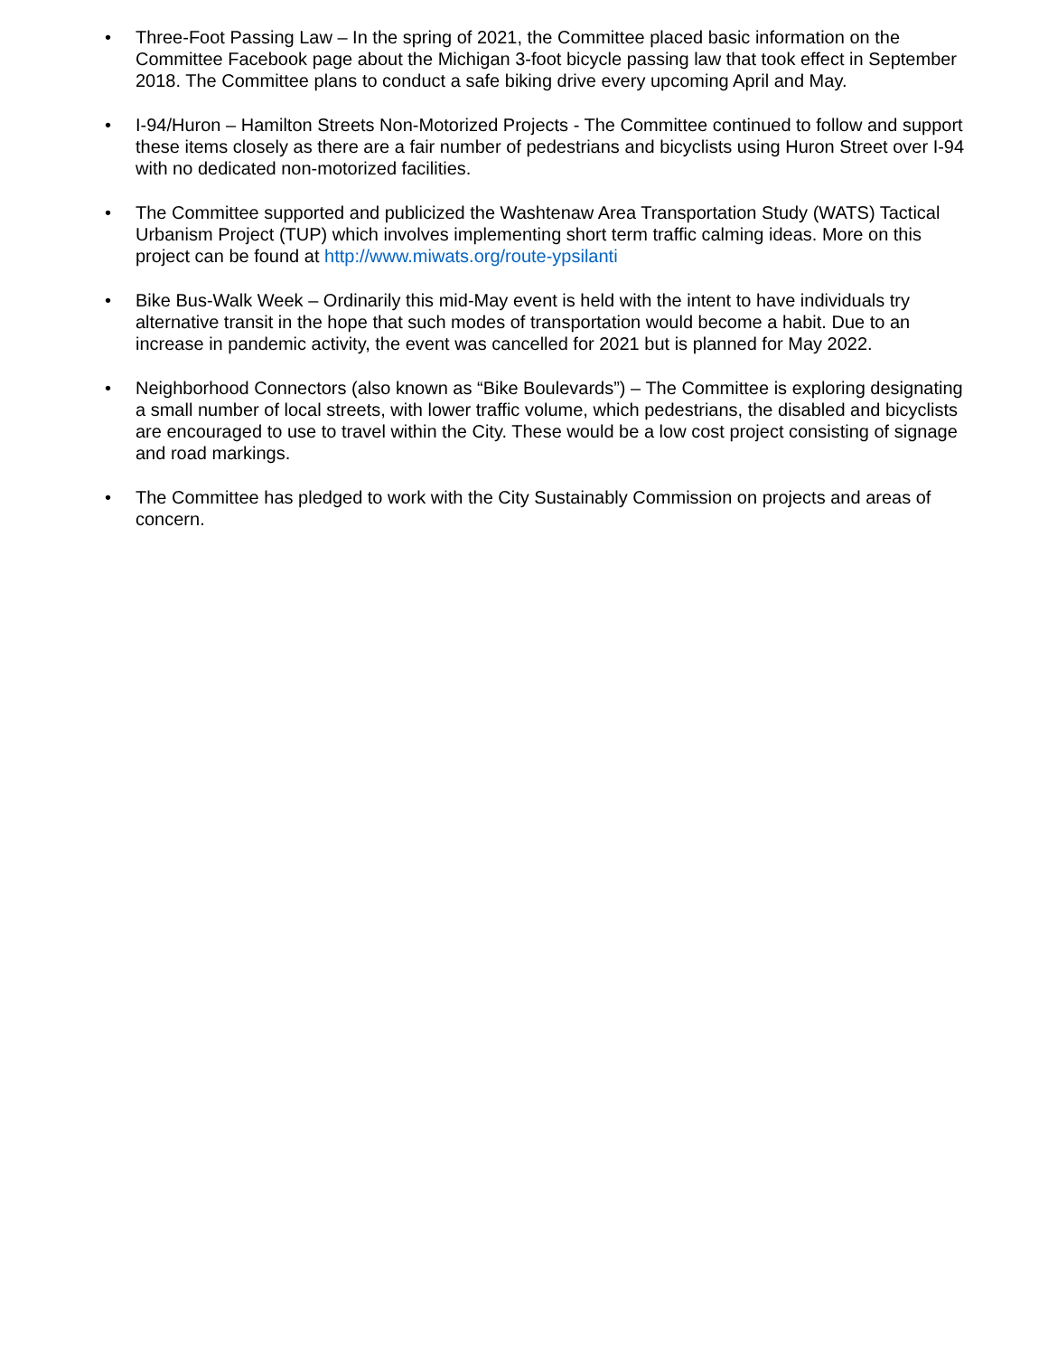• Three-Foot Passing Law – In the spring of 2021, the Committee placed basic information on the Committee Facebook page about the Michigan 3-foot bicycle passing law that took effect in September 2018. The Committee plans to conduct a safe biking drive every upcoming April and May.
• I-94/Huron – Hamilton Streets Non-Motorized Projects - The Committee continued to follow and support these items closely as there are a fair number of pedestrians and bicyclists using Huron Street over I-94 with no dedicated non-motorized facilities.
• The Committee supported and publicized the Washtenaw Area Transportation Study (WATS) Tactical Urbanism Project (TUP) which involves implementing short term traffic calming ideas. More on this project can be found at http://www.miwats.org/route-ypsilanti
• Bike Bus-Walk Week – Ordinarily this mid-May event is held with the intent to have individuals try alternative transit in the hope that such modes of transportation would become a habit. Due to an increase in pandemic activity, the event was cancelled for 2021 but is planned for May 2022.
• Neighborhood Connectors (also known as “Bike Boulevards”) – The Committee is exploring designating a small number of local streets, with lower traffic volume, which pedestrians, the disabled and bicyclists are encouraged to use to travel within the City. These would be a low cost project consisting of signage and road markings.
• The Committee has pledged to work with the City Sustainably Commission on projects and areas of concern.